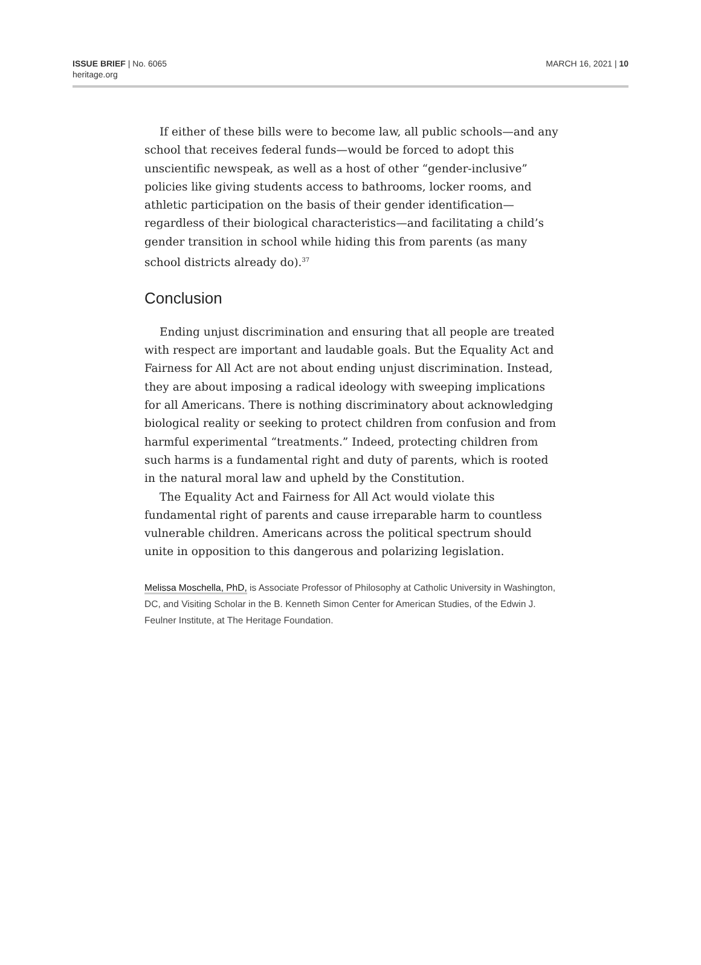ISSUE BRIEF | No. 6065
heritage.org
MARCH 16, 2021 | 10
If either of these bills were to become law, all public schools—and any school that receives federal funds—would be forced to adopt this unscientific newspeak, as well as a host of other “gender-inclusive” policies like giving students access to bathrooms, locker rooms, and athletic participation on the basis of their gender identification—regardless of their biological characteristics—and facilitating a child’s gender transition in school while hiding this from parents (as many school districts already do).<sup>37</sup>
Conclusion
Ending unjust discrimination and ensuring that all people are treated with respect are important and laudable goals. But the Equality Act and Fairness for All Act are not about ending unjust discrimination. Instead, they are about imposing a radical ideology with sweeping implications for all Americans. There is nothing discriminatory about acknowledging biological reality or seeking to protect children from confusion and from harmful experimental “treatments.” Indeed, protecting children from such harms is a fundamental right and duty of parents, which is rooted in the natural moral law and upheld by the Constitution.
The Equality Act and Fairness for All Act would violate this fundamental right of parents and cause irreparable harm to countless vulnerable children. Americans across the political spectrum should unite in opposition to this dangerous and polarizing legislation.
Melissa Moschella, PhD, is Associate Professor of Philosophy at Catholic University in Washington, DC, and Visiting Scholar in the B. Kenneth Simon Center for American Studies, of the Edwin J. Feulner Institute, at The Heritage Foundation.